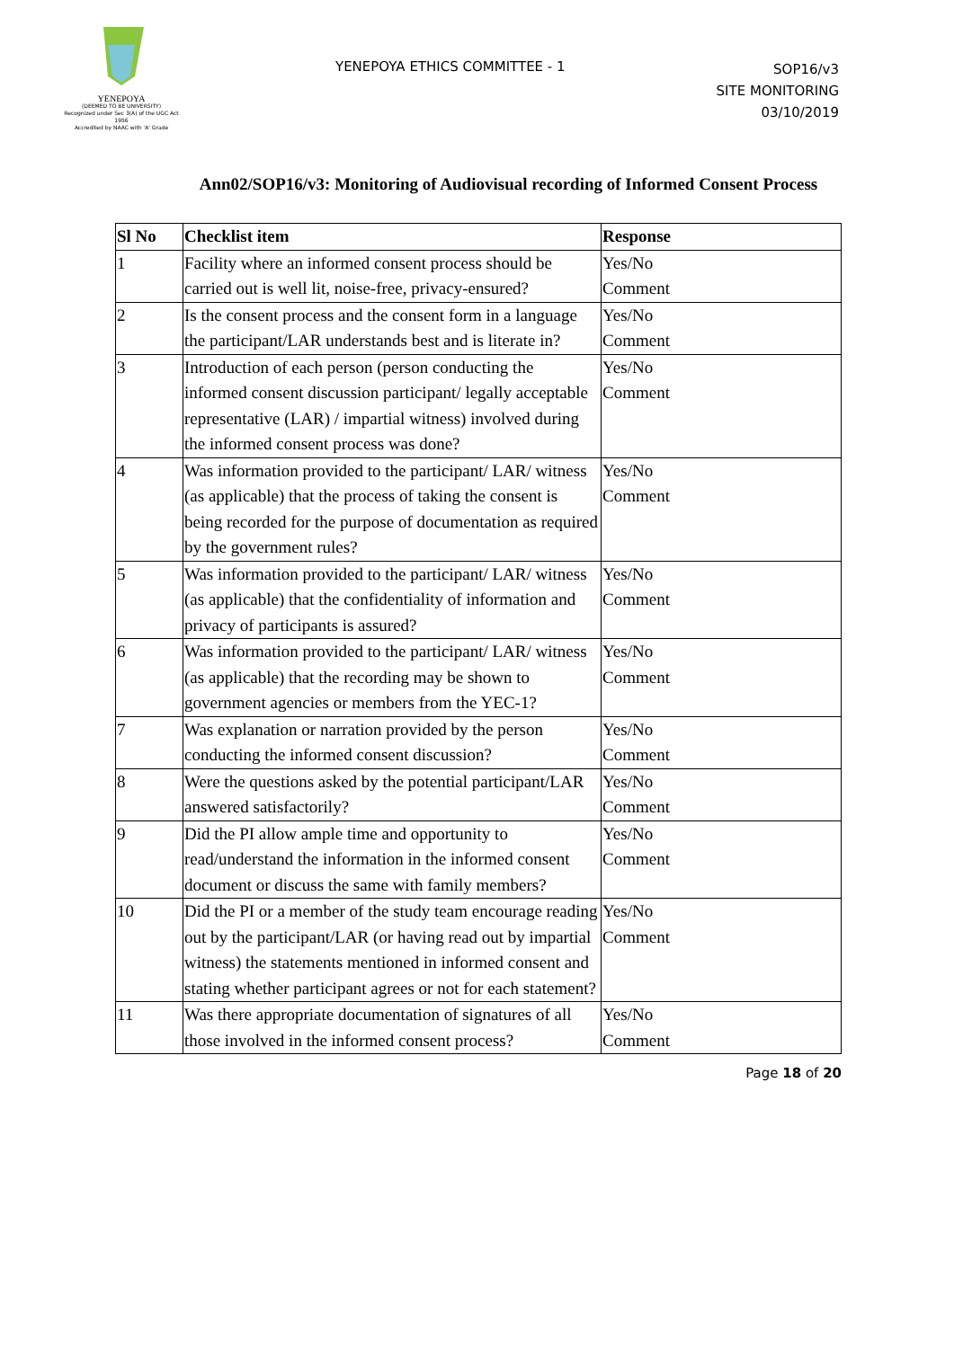YENEPOYA
(DEEMED TO BE UNIVERSITY)
Recognized under Sec 3(A) of the UGC Act 1956
Accredited by NAAC with 'A' Grade
YENEPOYA ETHICS COMMITTEE - 1
SOP16/v3
SITE MONITORING
03/10/2019
Ann02/SOP16/v3: Monitoring of Audiovisual recording of Informed Consent Process
| Sl No | Checklist item | Response |
| --- | --- | --- |
| 1 | Facility where an informed consent process should be carried out is well lit, noise-free, privacy-ensured? | Yes/No Comment |
| 2 | Is the consent process and the consent form in a language the participant/LAR understands best and is literate in? | Yes/No Comment |
| 3 | Introduction of each person (person conducting the informed consent discussion participant/ legally acceptable representative (LAR) / impartial witness) involved during the informed consent process was done? | Yes/No Comment |
| 4 | Was information provided to the participant/ LAR/ witness (as applicable) that the process of taking the consent is being recorded for the purpose of documentation as required by the government rules? | Yes/No Comment |
| 5 | Was information provided to the participant/ LAR/ witness (as applicable) that the confidentiality of information and privacy of participants is assured? | Yes/No Comment |
| 6 | Was information provided to the participant/ LAR/ witness (as applicable) that the recording may be shown to government agencies or members from the YEC-1? | Yes/No Comment |
| 7 | Was explanation or narration provided by the person conducting the informed consent discussion? | Yes/No Comment |
| 8 | Were the questions asked by the potential participant/LAR answered satisfactorily? | Yes/No Comment |
| 9 | Did the PI allow ample time and opportunity to read/understand the information in the informed consent document or discuss the same with family members? | Yes/No Comment |
| 10 | Did the PI or a member of the study team encourage reading out by the participant/LAR (or having read out by impartial witness) the statements mentioned in informed consent and stating whether participant agrees or not for each statement? | Yes/No Comment |
| 11 | Was there appropriate documentation of signatures of all those involved in the informed consent process? | Yes/No Comment |
Page 18 of 20